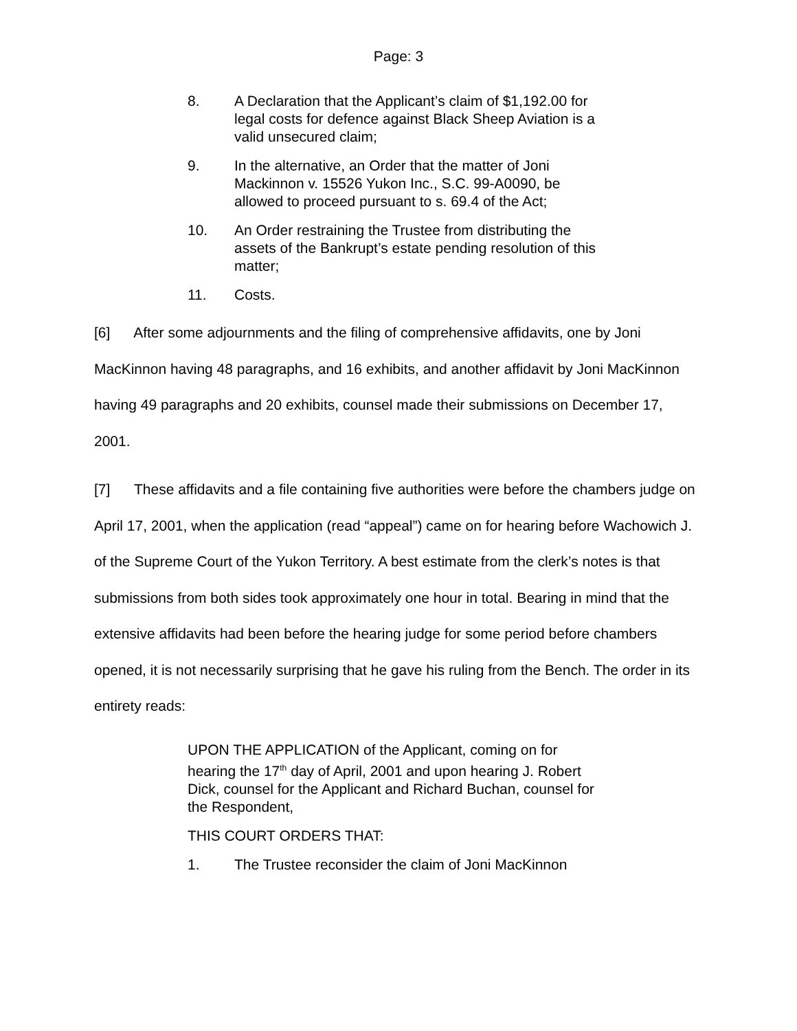Page: 3
8. A Declaration that the Applicant’s claim of $1,192.00 for legal costs for defence against Black Sheep Aviation is a valid unsecured claim;
9. In the alternative, an Order that the matter of Joni Mackinnon v. 15526 Yukon Inc., S.C. 99-A0090, be allowed to proceed pursuant to s. 69.4 of the Act;
10. An Order restraining the Trustee from distributing the assets of the Bankrupt’s estate pending resolution of this matter;
11. Costs.
[6] After some adjournments and the filing of comprehensive affidavits, one by Joni MacKinnon having 48 paragraphs, and 16 exhibits, and another affidavit by Joni MacKinnon having 49 paragraphs and 20 exhibits, counsel made their submissions on December 17, 2001.
[7] These affidavits and a file containing five authorities were before the chambers judge on April 17, 2001, when the application (read “appeal”) came on for hearing before Wachowich J. of the Supreme Court of the Yukon Territory. A best estimate from the clerk’s notes is that submissions from both sides took approximately one hour in total. Bearing in mind that the extensive affidavits had been before the hearing judge for some period before chambers opened, it is not necessarily surprising that he gave his ruling from the Bench. The order in its entirety reads:
UPON THE APPLICATION of the Applicant, coming on for hearing the 17<sup>th</sup> day of April, 2001 and upon hearing J. Robert Dick, counsel for the Applicant and Richard Buchan, counsel for the Respondent,
THIS COURT ORDERS THAT:
1. The Trustee reconsider the claim of Joni MacKinnon